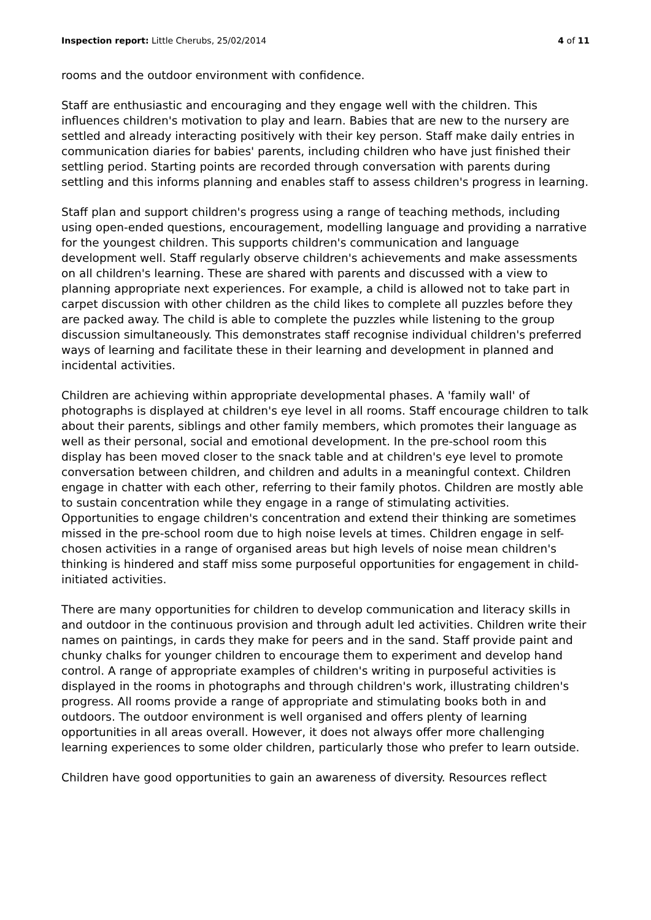Inspection report: Little Cherubs, 25/02/2014 4 of 11
rooms and the outdoor environment with confidence.
Staff are enthusiastic and encouraging and they engage well with the children. This influences children's motivation to play and learn. Babies that are new to the nursery are settled and already interacting positively with their key person. Staff make daily entries in communication diaries for babies' parents, including children who have just finished their settling period. Starting points are recorded through conversation with parents during settling and this informs planning and enables staff to assess children's progress in learning.
Staff plan and support children's progress using a range of teaching methods, including using open-ended questions, encouragement, modelling language and providing a narrative for the youngest children. This supports children's communication and language development well. Staff regularly observe children's achievements and make assessments on all children's learning. These are shared with parents and discussed with a view to planning appropriate next experiences. For example, a child is allowed not to take part in carpet discussion with other children as the child likes to complete all puzzles before they are packed away. The child is able to complete the puzzles while listening to the group discussion simultaneously. This demonstrates staff recognise individual children's preferred ways of learning and facilitate these in their learning and development in planned and incidental activities.
Children are achieving within appropriate developmental phases. A 'family wall' of photographs is displayed at children's eye level in all rooms. Staff encourage children to talk about their parents, siblings and other family members, which promotes their language as well as their personal, social and emotional development. In the pre-school room this display has been moved closer to the snack table and at children's eye level to promote conversation between children, and children and adults in a meaningful context. Children engage in chatter with each other, referring to their family photos. Children are mostly able to sustain concentration while they engage in a range of stimulating activities. Opportunities to engage children's concentration and extend their thinking are sometimes missed in the pre-school room due to high noise levels at times. Children engage in self-chosen activities in a range of organised areas but high levels of noise mean children's thinking is hindered and staff miss some purposeful opportunities for engagement in child-initiated activities.
There are many opportunities for children to develop communication and literacy skills in and outdoor in the continuous provision and through adult led activities. Children write their names on paintings, in cards they make for peers and in the sand. Staff provide paint and chunky chalks for younger children to encourage them to experiment and develop hand control. A range of appropriate examples of children's writing in purposeful activities is displayed in the rooms in photographs and through children's work, illustrating children's progress. All rooms provide a range of appropriate and stimulating books both in and outdoors. The outdoor environment is well organised and offers plenty of learning opportunities in all areas overall. However, it does not always offer more challenging learning experiences to some older children, particularly those who prefer to learn outside.
Children have good opportunities to gain an awareness of diversity. Resources reflect